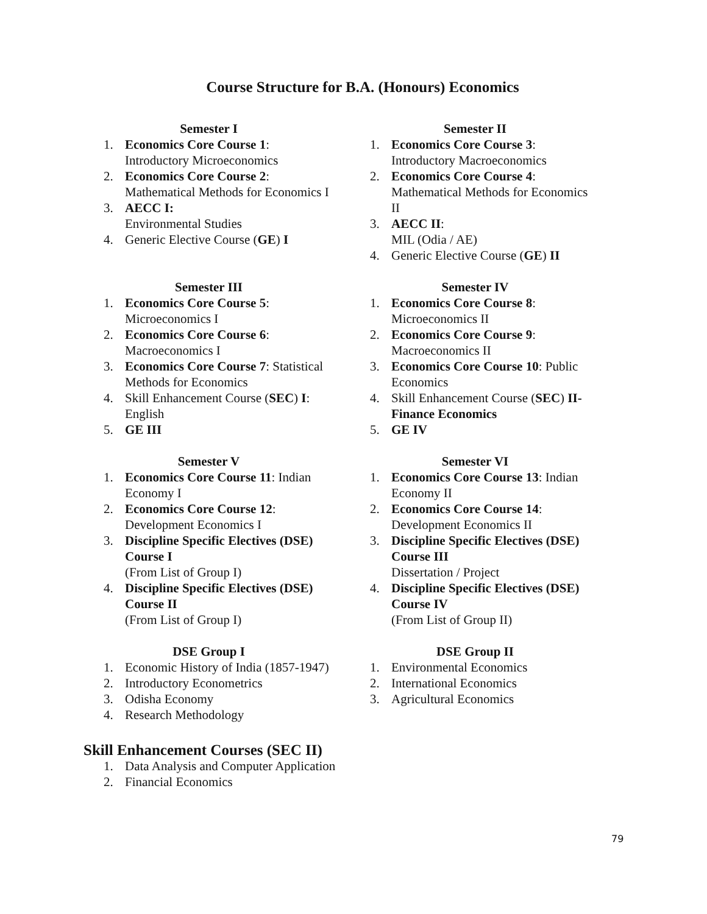Course Structure for B.A. (Honours) Economics
Semester I
1. Economics Core Course 1: Introductory Microeconomics
2. Economics Core Course 2: Mathematical Methods for Economics I
3. AECC I:
Environmental Studies
4. Generic Elective Course (GE) I
Semester II
1. Economics Core Course 3: Introductory Macroeconomics
2. Economics Core Course 4: Mathematical Methods for Economics II
3. AECC II:
MIL (Odia / AE)
4. Generic Elective Course (GE) II
Semester III
1. Economics Core Course 5: Microeconomics I
2. Economics Core Course 6: Macroeconomics I
3. Economics Core Course 7: Statistical Methods for Economics
4. Skill Enhancement Course (SEC) I: English
5. GE III
Semester IV
1. Economics Core Course 8: Microeconomics II
2. Economics Core Course 9: Macroeconomics II
3. Economics Core Course 10: Public Economics
4. Skill Enhancement Course (SEC) II-Finance Economics
5. GE IV
Semester V
1. Economics Core Course 11: Indian Economy I
2. Economics Core Course 12: Development Economics I
3. Discipline Specific Electives (DSE) Course I
(From List of Group I)
4. Discipline Specific Electives (DSE) Course II
(From List of Group I)
Semester VI
1. Economics Core Course 13: Indian Economy II
2. Economics Core Course 14: Development Economics II
3. Discipline Specific Electives (DSE) Course III
Dissertation / Project
4. Discipline Specific Electives (DSE) Course IV
(From List of Group II)
DSE Group I
1. Economic History of India (1857-1947)
2. Introductory Econometrics
3. Odisha Economy
4. Research Methodology
DSE Group II
1. Environmental Economics
2. International Economics
3. Agricultural Economics
Skill Enhancement Courses (SEC II)
1. Data Analysis and Computer Application
2. Financial Economics
79